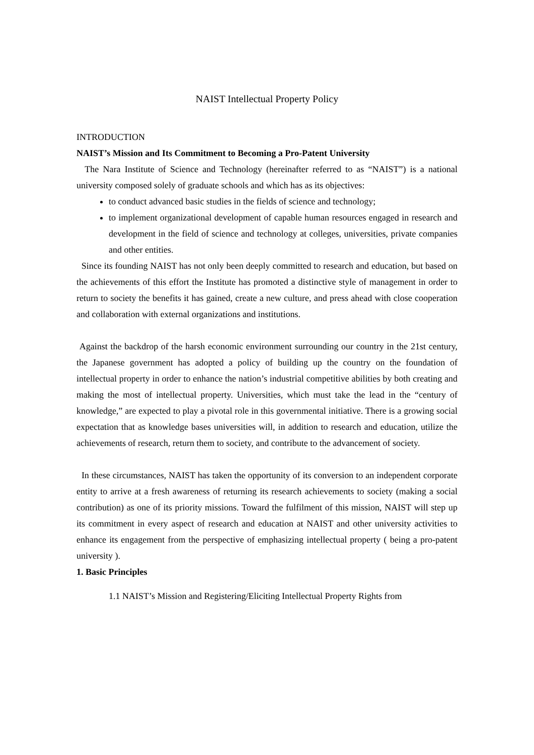NAIST Intellectual Property Policy
INTRODUCTION
NAIST’s Mission and Its Commitment to Becoming a Pro-Patent University
The Nara Institute of Science and Technology (hereinafter referred to as “NAIST”) is a national university composed solely of graduate schools and which has as its objectives:
to conduct advanced basic studies in the fields of science and technology;
to implement organizational development of capable human resources engaged in research and development in the field of science and technology at colleges, universities, private companies and other entities.
Since its founding NAIST has not only been deeply committed to research and education, but based on the achievements of this effort the Institute has promoted a distinctive style of management in order to return to society the benefits it has gained, create a new culture, and press ahead with close cooperation and collaboration with external organizations and institutions.
Against the backdrop of the harsh economic environment surrounding our country in the 21st century, the Japanese government has adopted a policy of building up the country on the foundation of intellectual property in order to enhance the nation’s industrial competitive abilities by both creating and making the most of intellectual property. Universities, which must take the lead in the “century of knowledge,” are expected to play a pivotal role in this governmental initiative. There is a growing social expectation that as knowledge bases universities will, in addition to research and education, utilize the achievements of research, return them to society, and contribute to the advancement of society.
In these circumstances, NAIST has taken the opportunity of its conversion to an independent corporate entity to arrive at a fresh awareness of returning its research achievements to society (making a social contribution) as one of its priority missions. Toward the fulfilment of this mission, NAIST will step up its commitment in every aspect of research and education at NAIST and other university activities to enhance its engagement from the perspective of emphasizing intellectual property ( being a pro-patent university ).
1. Basic Principles
1.1 NAIST’s Mission and Registering/Eliciting Intellectual Property Rights from